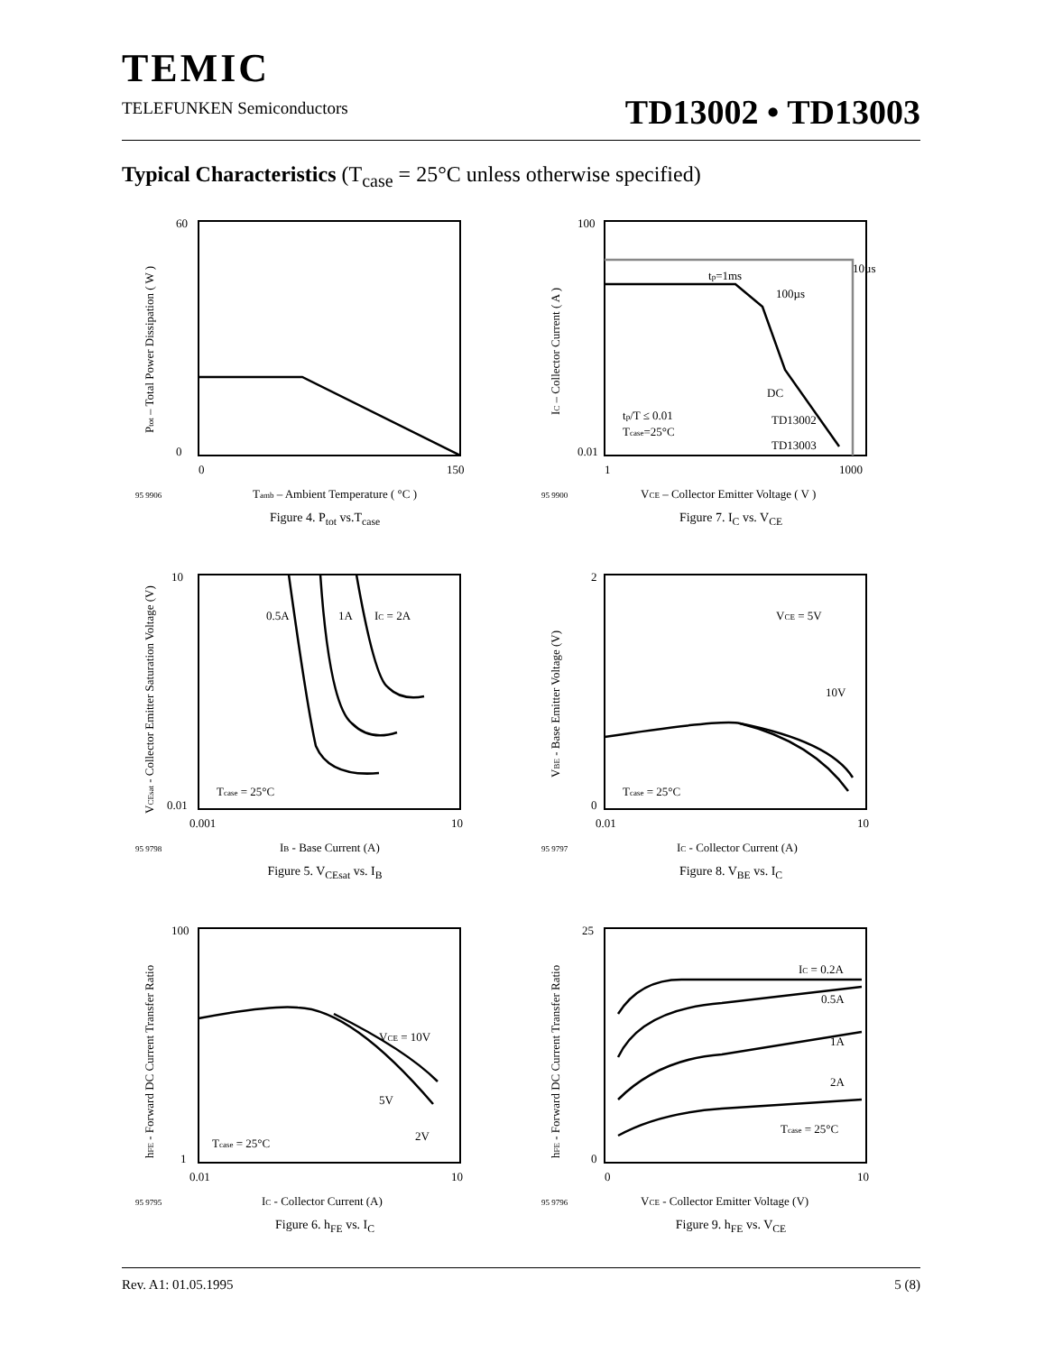TEMIC
TELEFUNKEN Semiconductors
TD13002 • TD13003
Typical Characteristics (T<sub>case</sub> = 25°C unless otherwise specified)
60
0
0
150
Tamb – Ambient Temperature ( °C )
95 9906
Ptot – Total Power Dissipation ( W )
Figure 4. P<sub>tot</sub> vs.T<sub>case</sub>
tp=1ms
10µs
100µs
DC
tp/T ≤ 0.01
Tcase=25°C
TD13002
TD13003
100
0.01
1
1000
VCE – Collector Emitter Voltage ( V )
95 9900
IC – Collector Current ( A )
Figure 7. I<sub>C</sub> vs. V<sub>CE</sub>
0.5A
1A
IC = 2A
Tcase = 25°C
10
0.01
0.001
10
IB - Base Current (A)
95 9798
VCEsat - Collector Emitter Saturation Voltage (V)
Figure 5. V<sub>CEsat</sub> vs. I<sub>B</sub>
VCE = 5V
10V
Tcase = 25°C
2
0
0.01
10
IC - Collector Current (A)
95 9797
VBE - Base Emitter Voltage (V)
Figure 8. V<sub>BE</sub> vs. I<sub>C</sub>
VCE = 10V
5V
2V
Tcase = 25°C
100
1
0.01
10
IC - Collector Current (A)
95 9795
hFE - Forward DC Current Transfer Ratio
Figure 6. h<sub>FE</sub> vs. I<sub>C</sub>
IC = 0.2A
0.5A
1A
2A
Tcase = 25°C
25
0
0
10
VCE - Collector Emitter Voltage (V)
95 9796
hFE - Forward DC Current Transfer Ratio
Figure 9. h<sub>FE</sub> vs. V<sub>CE</sub>
Rev. A1: 01.05.1995 5 (8)